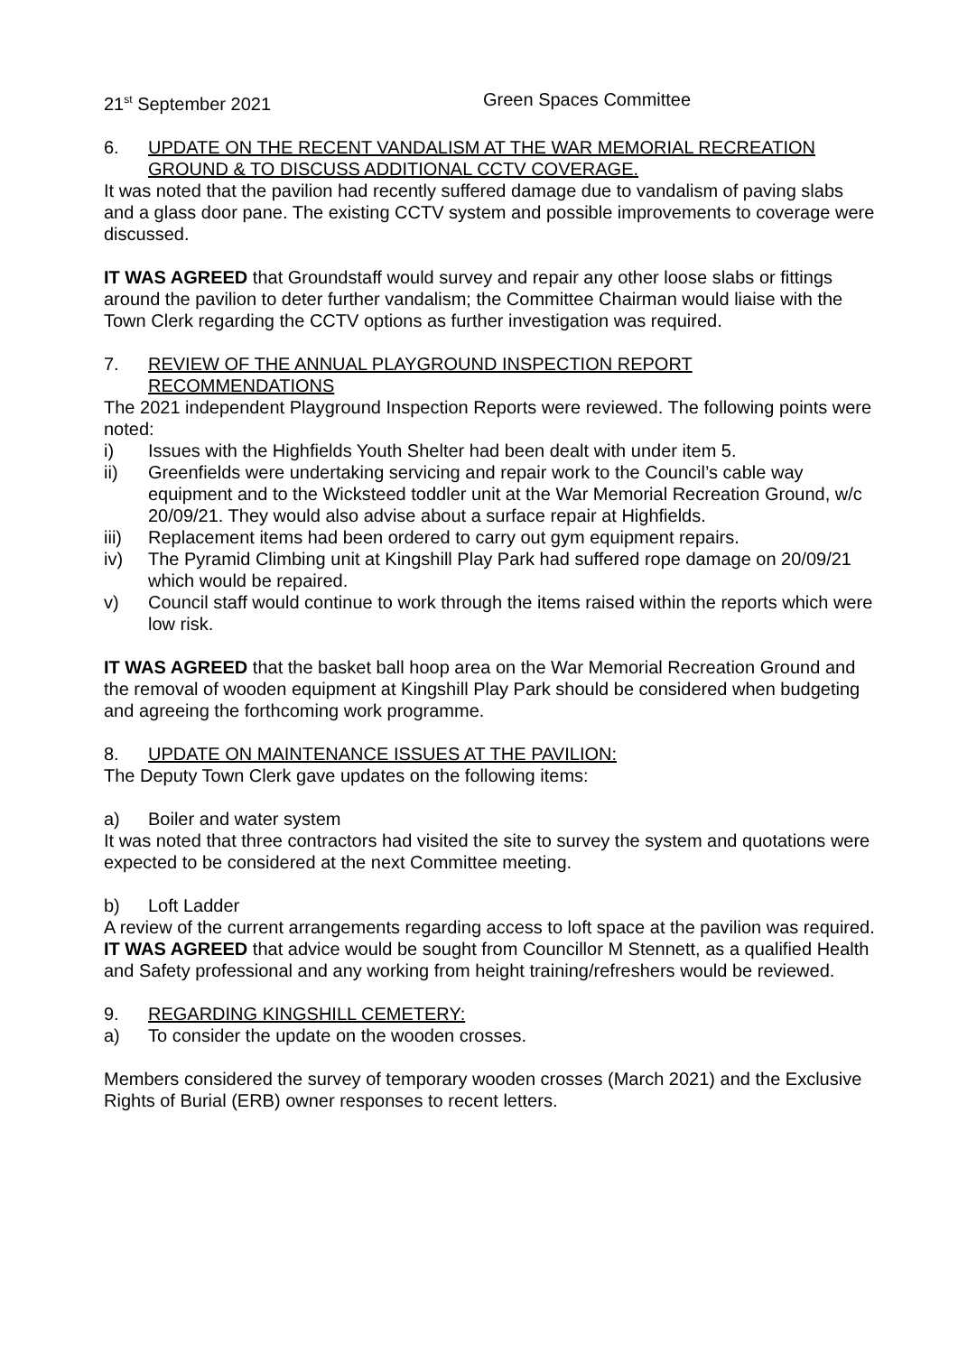21<sup>st</sup> September 2021 Green Spaces Committee
6. UPDATE ON THE RECENT VANDALISM AT THE WAR MEMORIAL RECREATION GROUND & TO DISCUSS ADDITIONAL CCTV COVERAGE.
It was noted that the pavilion had recently suffered damage due to vandalism of paving slabs and a glass door pane. The existing CCTV system and possible improvements to coverage were discussed.
IT WAS AGREED that Groundstaff would survey and repair any other loose slabs or fittings around the pavilion to deter further vandalism; the Committee Chairman would liaise with the Town Clerk regarding the CCTV options as further investigation was required.
7. REVIEW OF THE ANNUAL PLAYGROUND INSPECTION REPORT RECOMMENDATIONS
The 2021 independent Playground Inspection Reports were reviewed. The following points were noted:
i) Issues with the Highfields Youth Shelter had been dealt with under item 5.
ii) Greenfields were undertaking servicing and repair work to the Council’s cable way equipment and to the Wicksteed toddler unit at the War Memorial Recreation Ground, w/c 20/09/21. They would also advise about a surface repair at Highfields.
iii) Replacement items had been ordered to carry out gym equipment repairs.
iv) The Pyramid Climbing unit at Kingshill Play Park had suffered rope damage on 20/09/21 which would be repaired.
v) Council staff would continue to work through the items raised within the reports which were low risk.
IT WAS AGREED that the basket ball hoop area on the War Memorial Recreation Ground and the removal of wooden equipment at Kingshill Play Park should be considered when budgeting and agreeing the forthcoming work programme.
8. UPDATE ON MAINTENANCE ISSUES AT THE PAVILION:
The Deputy Town Clerk gave updates on the following items:
a) Boiler and water system
It was noted that three contractors had visited the site to survey the system and quotations were expected to be considered at the next Committee meeting.
b) Loft Ladder
A review of the current arrangements regarding access to loft space at the pavilion was required. IT WAS AGREED that advice would be sought from Councillor M Stennett, as a qualified Health and Safety professional and any working from height training/refreshers would be reviewed.
9. REGARDING KINGSHILL CEMETERY:
a) To consider the update on the wooden crosses.
Members considered the survey of temporary wooden crosses (March 2021) and the Exclusive Rights of Burial (ERB) owner responses to recent letters.